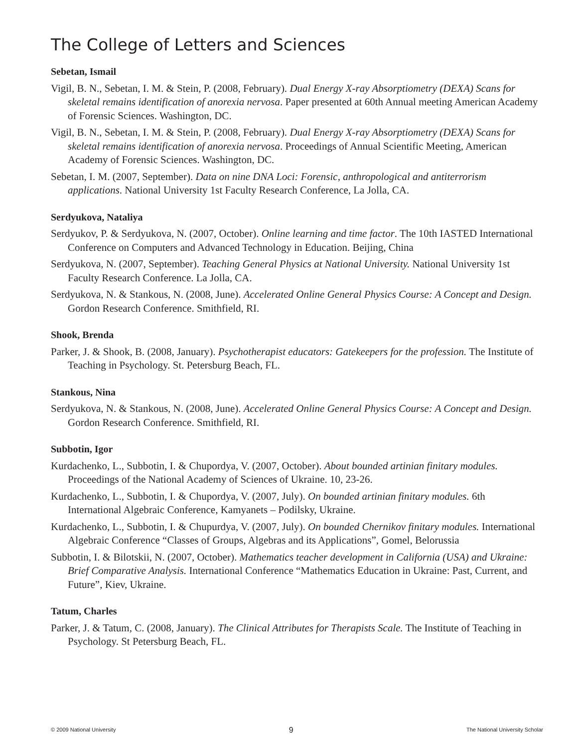The College of Letters and Sciences
Sebetan, Ismail
Vigil, B. N., Sebetan, I. M. & Stein, P. (2008, February). Dual Energy X-ray Absorptiometry (DEXA) Scans for skeletal remains identification of anorexia nervosa. Paper presented at 60th Annual meeting American Academy of Forensic Sciences. Washington, DC.
Vigil, B. N., Sebetan, I. M. & Stein, P. (2008, February). Dual Energy X-ray Absorptiometry (DEXA) Scans for skeletal remains identification of anorexia nervosa. Proceedings of Annual Scientific Meeting, American Academy of Forensic Sciences. Washington, DC.
Sebetan, I. M. (2007, September). Data on nine DNA Loci: Forensic, anthropological and antiterrorism applications. National University 1st Faculty Research Conference, La Jolla, CA.
Serdyukova, Nataliya
Serdyukov, P. & Serdyukova, N. (2007, October). Online learning and time factor. The 10th IASTED International Conference on Computers and Advanced Technology in Education. Beijing, China
Serdyukova, N. (2007, September). Teaching General Physics at National University. National University 1st Faculty Research Conference. La Jolla, CA.
Serdyukova, N. & Stankous, N. (2008, June). Accelerated Online General Physics Course: A Concept and Design. Gordon Research Conference. Smithfield, RI.
Shook, Brenda
Parker, J. & Shook, B. (2008, January). Psychotherapist educators: Gatekeepers for the profession. The Institute of Teaching in Psychology. St. Petersburg Beach, FL.
Stankous, Nina
Serdyukova, N. & Stankous, N. (2008, June). Accelerated Online General Physics Course: A Concept and Design. Gordon Research Conference. Smithfield, RI.
Subbotin, Igor
Kurdachenko, L., Subbotin, I. & Chupordya, V. (2007, October). About bounded artinian finitary modules. Proceedings of the National Academy of Sciences of Ukraine. 10, 23-26.
Kurdachenko, L., Subbotin, I. & Chupordya, V. (2007, July). On bounded artinian finitary modules. 6th International Algebraic Conference, Kamyanets – Podilsky, Ukraine.
Kurdachenko, L., Subbotin, I. & Chupurdya, V. (2007, July). On bounded Chernikov finitary modules. International Algebraic Conference “Classes of Groups, Algebras and its Applications”, Gomel, Belorussia
Subbotin, I. & Bilotskii, N. (2007, October). Mathematics teacher development in California (USA) and Ukraine: Brief Comparative Analysis. International Conference “Mathematics Education in Ukraine: Past, Current, and Future”, Kiev, Ukraine.
Tatum, Charles
Parker, J. & Tatum, C. (2008, January). The Clinical Attributes for Therapists Scale. The Institute of Teaching in Psychology. St Petersburg Beach, FL.
© 2009 National University 9 The National University Scholar